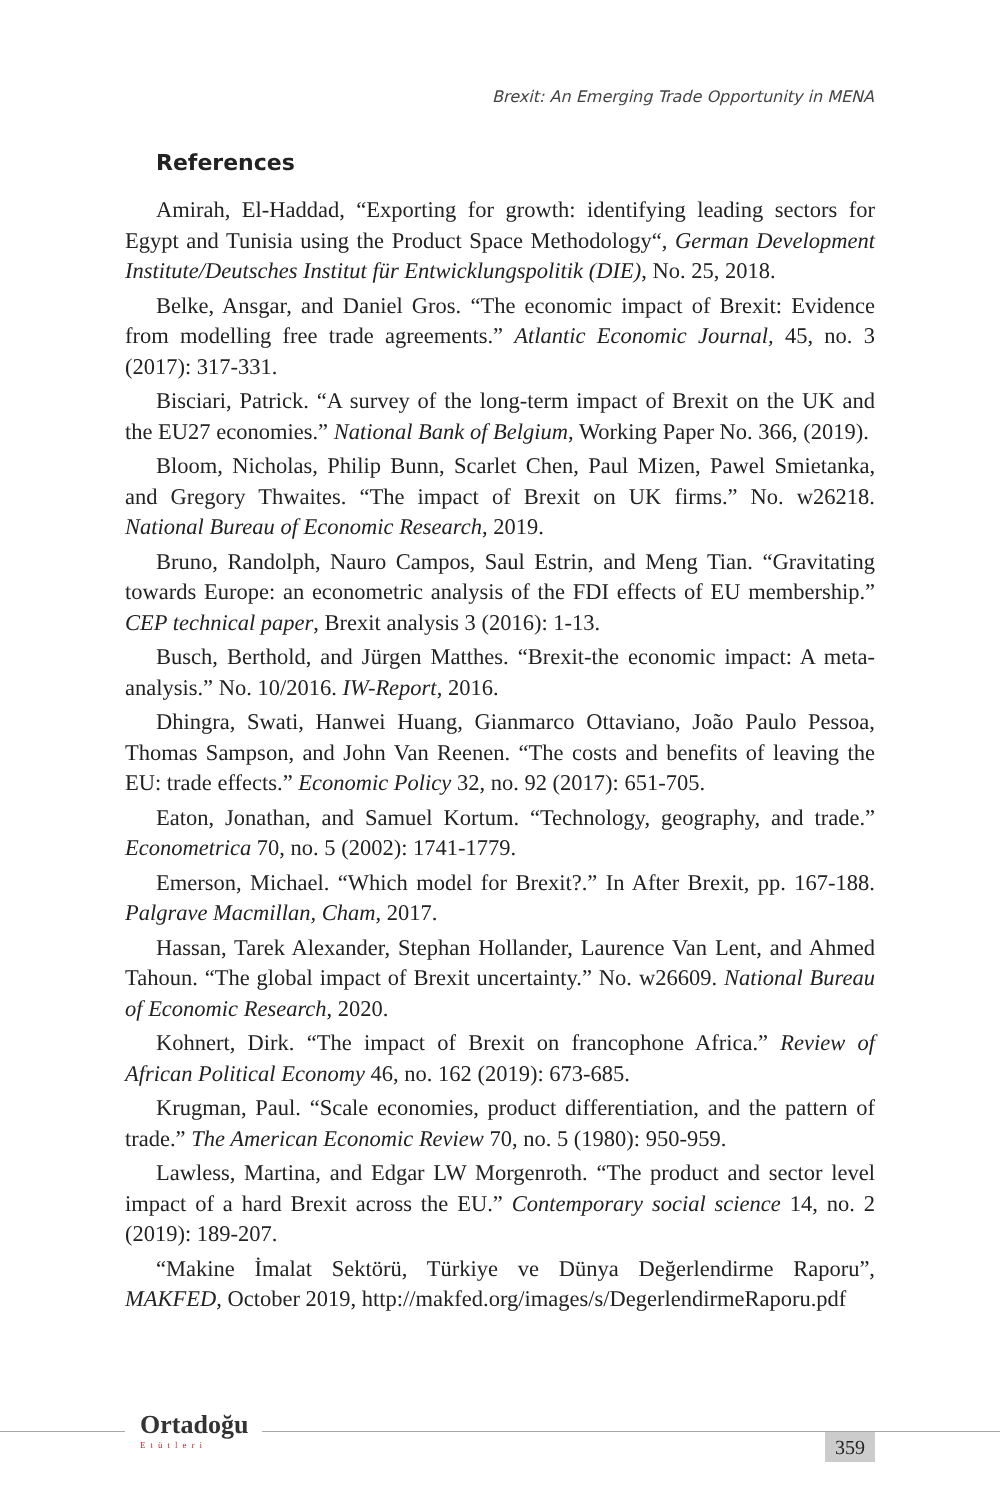Brexit: An Emerging Trade Opportunity in MENA
References
Amirah, El-Haddad, “Exporting for growth: identifying leading sectors for Egypt and Tunisia using the Product Space Methodology“, German Development Institute/Deutsches Institut für Entwicklungspolitik (DIE), No. 25, 2018.
Belke, Ansgar, and Daniel Gros. “The economic impact of Brexit: Evidence from modelling free trade agreements.” Atlantic Economic Journal, 45, no. 3 (2017): 317-331.
Bisciari, Patrick. “A survey of the long-term impact of Brexit on the UK and the EU27 economies.” National Bank of Belgium, Working Paper No. 366, (2019).
Bloom, Nicholas, Philip Bunn, Scarlet Chen, Paul Mizen, Pawel Smietanka, and Gregory Thwaites. “The impact of Brexit on UK firms.” No. w26218. National Bureau of Economic Research, 2019.
Bruno, Randolph, Nauro Campos, Saul Estrin, and Meng Tian. “Gravitating towards Europe: an econometric analysis of the FDI effects of EU membership.” CEP technical paper, Brexit analysis 3 (2016): 1-13.
Busch, Berthold, and Jürgen Matthes. “Brexit-the economic impact: A meta-analysis.” No. 10/2016. IW-Report, 2016.
Dhingra, Swati, Hanwei Huang, Gianmarco Ottaviano, João Paulo Pessoa, Thomas Sampson, and John Van Reenen. “The costs and benefits of leaving the EU: trade effects.” Economic Policy 32, no. 92 (2017): 651-705.
Eaton, Jonathan, and Samuel Kortum. “Technology, geography, and trade.” Econometrica 70, no. 5 (2002): 1741-1779.
Emerson, Michael. “Which model for Brexit?.” In After Brexit, pp. 167-188. Palgrave Macmillan, Cham, 2017.
Hassan, Tarek Alexander, Stephan Hollander, Laurence Van Lent, and Ahmed Tahoun. “The global impact of Brexit uncertainty.” No. w26609. National Bureau of Economic Research, 2020.
Kohnert, Dirk. “The impact of Brexit on francophone Africa.” Review of African Political Economy 46, no. 162 (2019): 673-685.
Krugman, Paul. “Scale economies, product differentiation, and the pattern of trade.” The American Economic Review 70, no. 5 (1980): 950-959.
Lawless, Martina, and Edgar LW Morgenroth. “The product and sector level impact of a hard Brexit across the EU.” Contemporary social science 14, no. 2 (2019): 189-207.
“Makine İmalat Sektörü, Türkiye ve Dünya Değerlendirme Raporu”, MAKFED, October 2019, http://makfed.org/images/s/DegerlendirmeRaporu.pdf
Ortadoğu
Etütleri
359